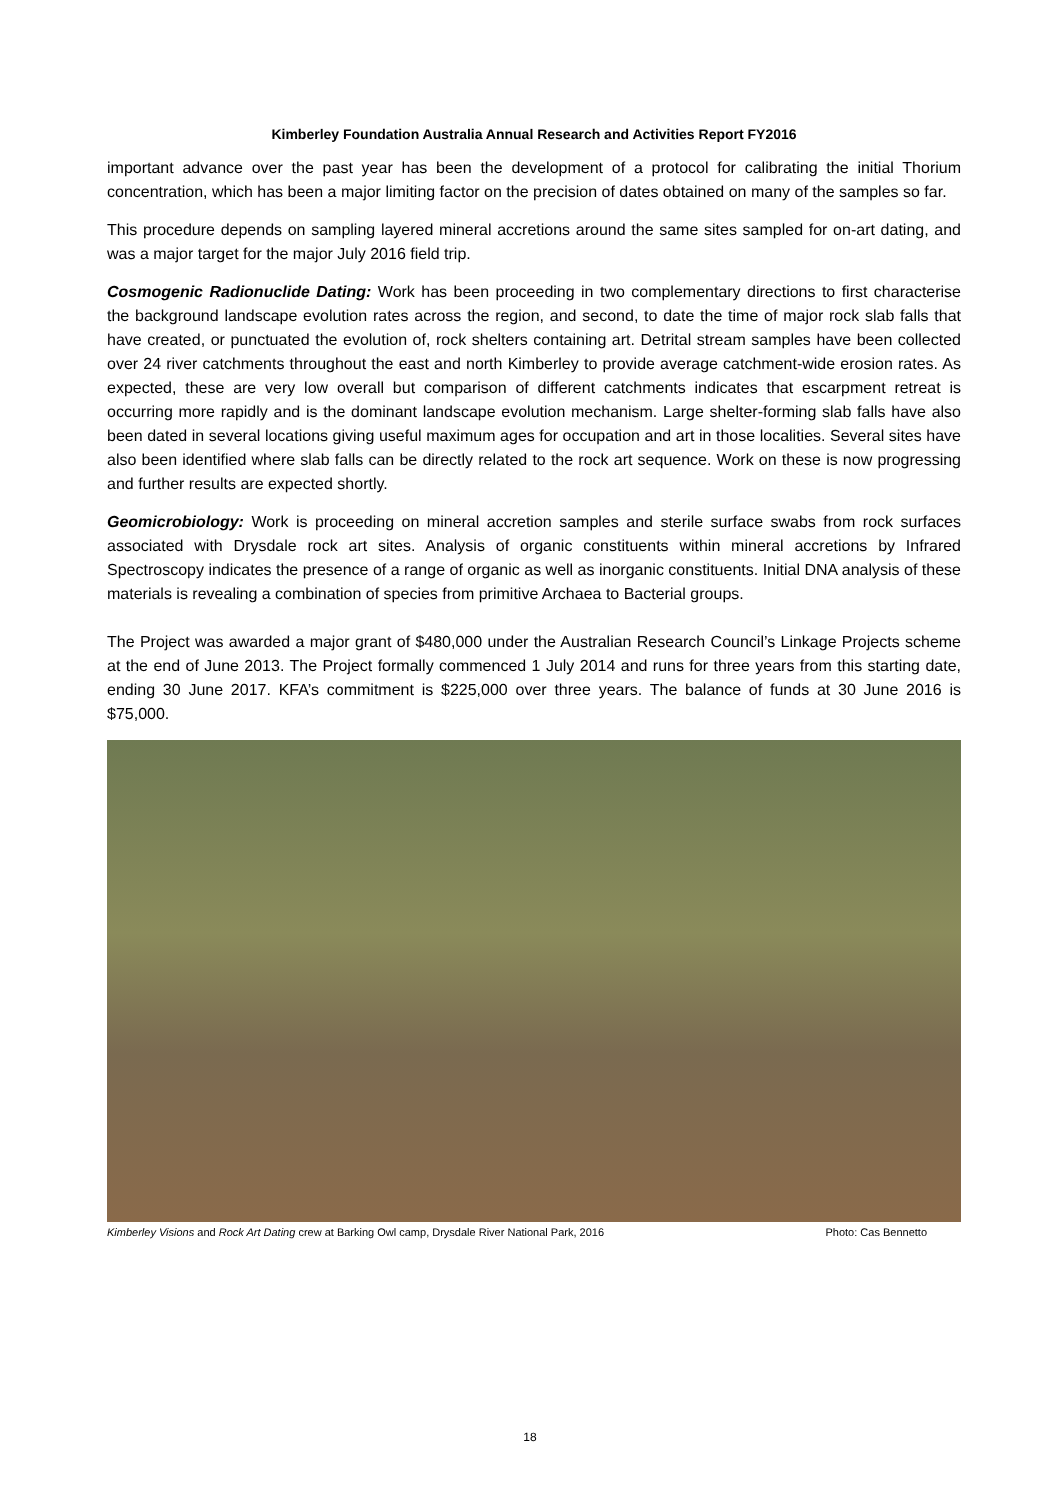Kimberley Foundation Australia Annual Research and Activities Report FY2016
important advance over the past year has been the development of a protocol for calibrating the initial Thorium concentration, which has been a major limiting factor on the precision of dates obtained on many of the samples so far.
This procedure depends on sampling layered mineral accretions around the same sites sampled for on-art dating, and was a major target for the major July 2016 field trip.
Cosmogenic Radionuclide Dating: Work has been proceeding in two complementary directions to first characterise the background landscape evolution rates across the region, and second, to date the time of major rock slab falls that have created, or punctuated the evolution of, rock shelters containing art. Detrital stream samples have been collected over 24 river catchments throughout the east and north Kimberley to provide average catchment-wide erosion rates. As expected, these are very low overall but comparison of different catchments indicates that escarpment retreat is occurring more rapidly and is the dominant landscape evolution mechanism. Large shelter-forming slab falls have also been dated in several locations giving useful maximum ages for occupation and art in those localities. Several sites have also been identified where slab falls can be directly related to the rock art sequence. Work on these is now progressing and further results are expected shortly.
Geomicrobiology: Work is proceeding on mineral accretion samples and sterile surface swabs from rock surfaces associated with Drysdale rock art sites. Analysis of organic constituents within mineral accretions by Infrared Spectroscopy indicates the presence of a range of organic as well as inorganic constituents. Initial DNA analysis of these materials is revealing a combination of species from primitive Archaea to Bacterial groups.
The Project was awarded a major grant of $480,000 under the Australian Research Council’s Linkage Projects scheme at the end of June 2013. The Project formally commenced 1 July 2014 and runs for three years from this starting date, ending 30 June 2017. KFA’s commitment is $225,000 over three years. The balance of funds at 30 June 2016 is $75,000.
Kimberley Visions and Rock Art Dating crew at Barking Owl camp, Drysdale River National Park, 2016 Photo: Cas Bennetto
18